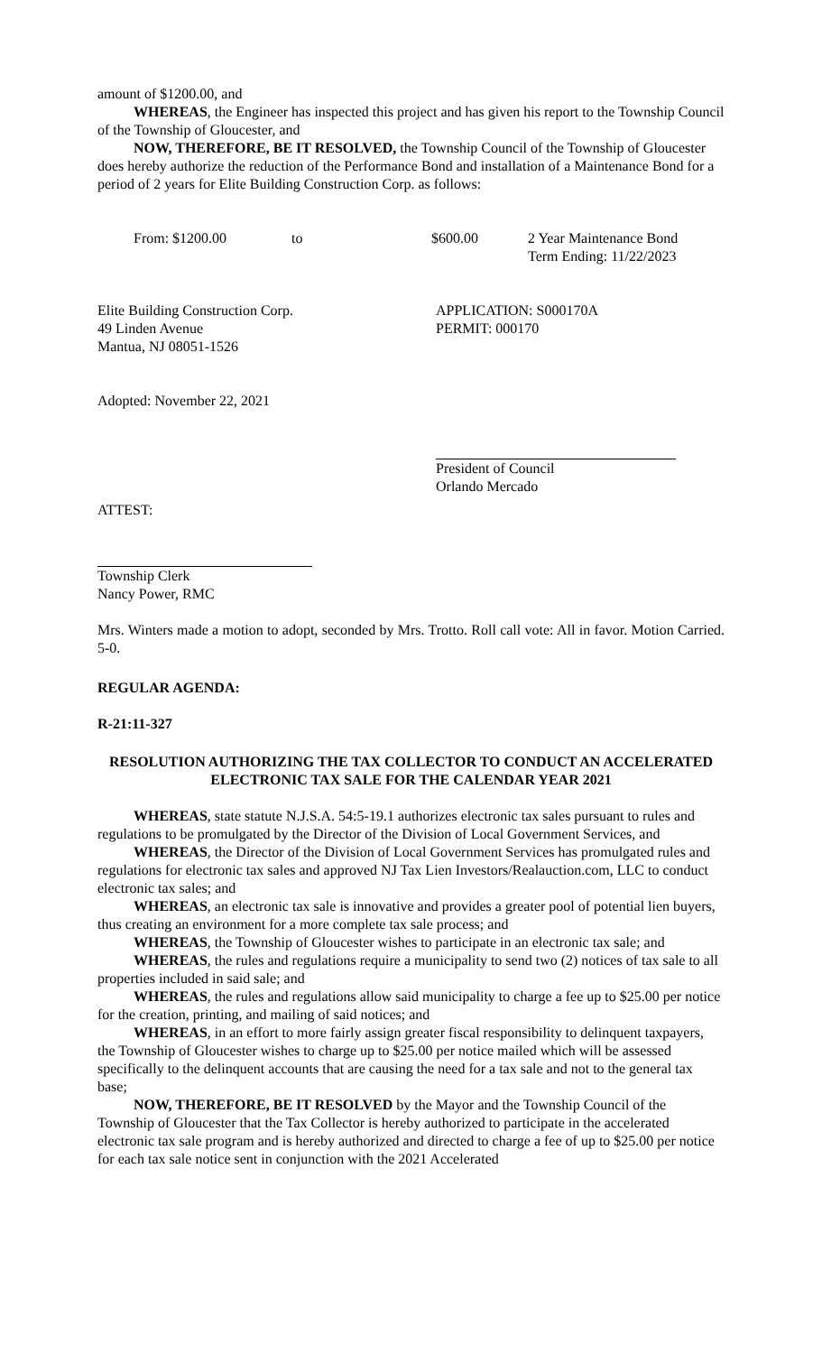amount of $1200.00, and
WHEREAS, the Engineer has inspected this project and has given his report to the Township Council of the Township of Gloucester, and
NOW, THEREFORE, BE IT RESOLVED, the Township Council of the Township of Gloucester does hereby authorize the reduction of the Performance Bond and installation of a Maintenance Bond for a period of 2 years for Elite Building Construction Corp. as follows:
From: $1200.00 to $600.00 2 Year Maintenance Bond
Term Ending: 11/22/2023
Elite Building Construction Corp.
49 Linden Avenue
Mantua, NJ 08051-1526
APPLICATION: S000170A
PERMIT: 000170
Adopted: November 22, 2021
President of Council
Orlando Mercado
ATTEST:
Township Clerk
Nancy Power, RMC
Mrs. Winters made a motion to adopt, seconded by Mrs. Trotto. Roll call vote: All in favor. Motion Carried. 5-0.
REGULAR AGENDA:
R-21:11-327
RESOLUTION AUTHORIZING THE TAX COLLECTOR TO CONDUCT AN ACCELERATED ELECTRONIC TAX SALE FOR THE CALENDAR YEAR 2021
WHEREAS, state statute N.J.S.A. 54:5-19.1 authorizes electronic tax sales pursuant to rules and regulations to be promulgated by the Director of the Division of Local Government Services, and
WHEREAS, the Director of the Division of Local Government Services has promulgated rules and regulations for electronic tax sales and approved NJ Tax Lien Investors/Realauction.com, LLC to conduct electronic tax sales; and
WHEREAS, an electronic tax sale is innovative and provides a greater pool of potential lien buyers, thus creating an environment for a more complete tax sale process; and
WHEREAS, the Township of Gloucester wishes to participate in an electronic tax sale; and
WHEREAS, the rules and regulations require a municipality to send two (2) notices of tax sale to all properties included in said sale; and
WHEREAS, the rules and regulations allow said municipality to charge a fee up to $25.00 per notice for the creation, printing, and mailing of said notices; and
WHEREAS, in an effort to more fairly assign greater fiscal responsibility to delinquent taxpayers, the Township of Gloucester wishes to charge up to $25.00 per notice mailed which will be assessed specifically to the delinquent accounts that are causing the need for a tax sale and not to the general tax base;
NOW, THEREFORE, BE IT RESOLVED by the Mayor and the Township Council of the Township of Gloucester that the Tax Collector is hereby authorized to participate in the accelerated electronic tax sale program and is hereby authorized and directed to charge a fee of up to $25.00 per notice for each tax sale notice sent in conjunction with the 2021 Accelerated